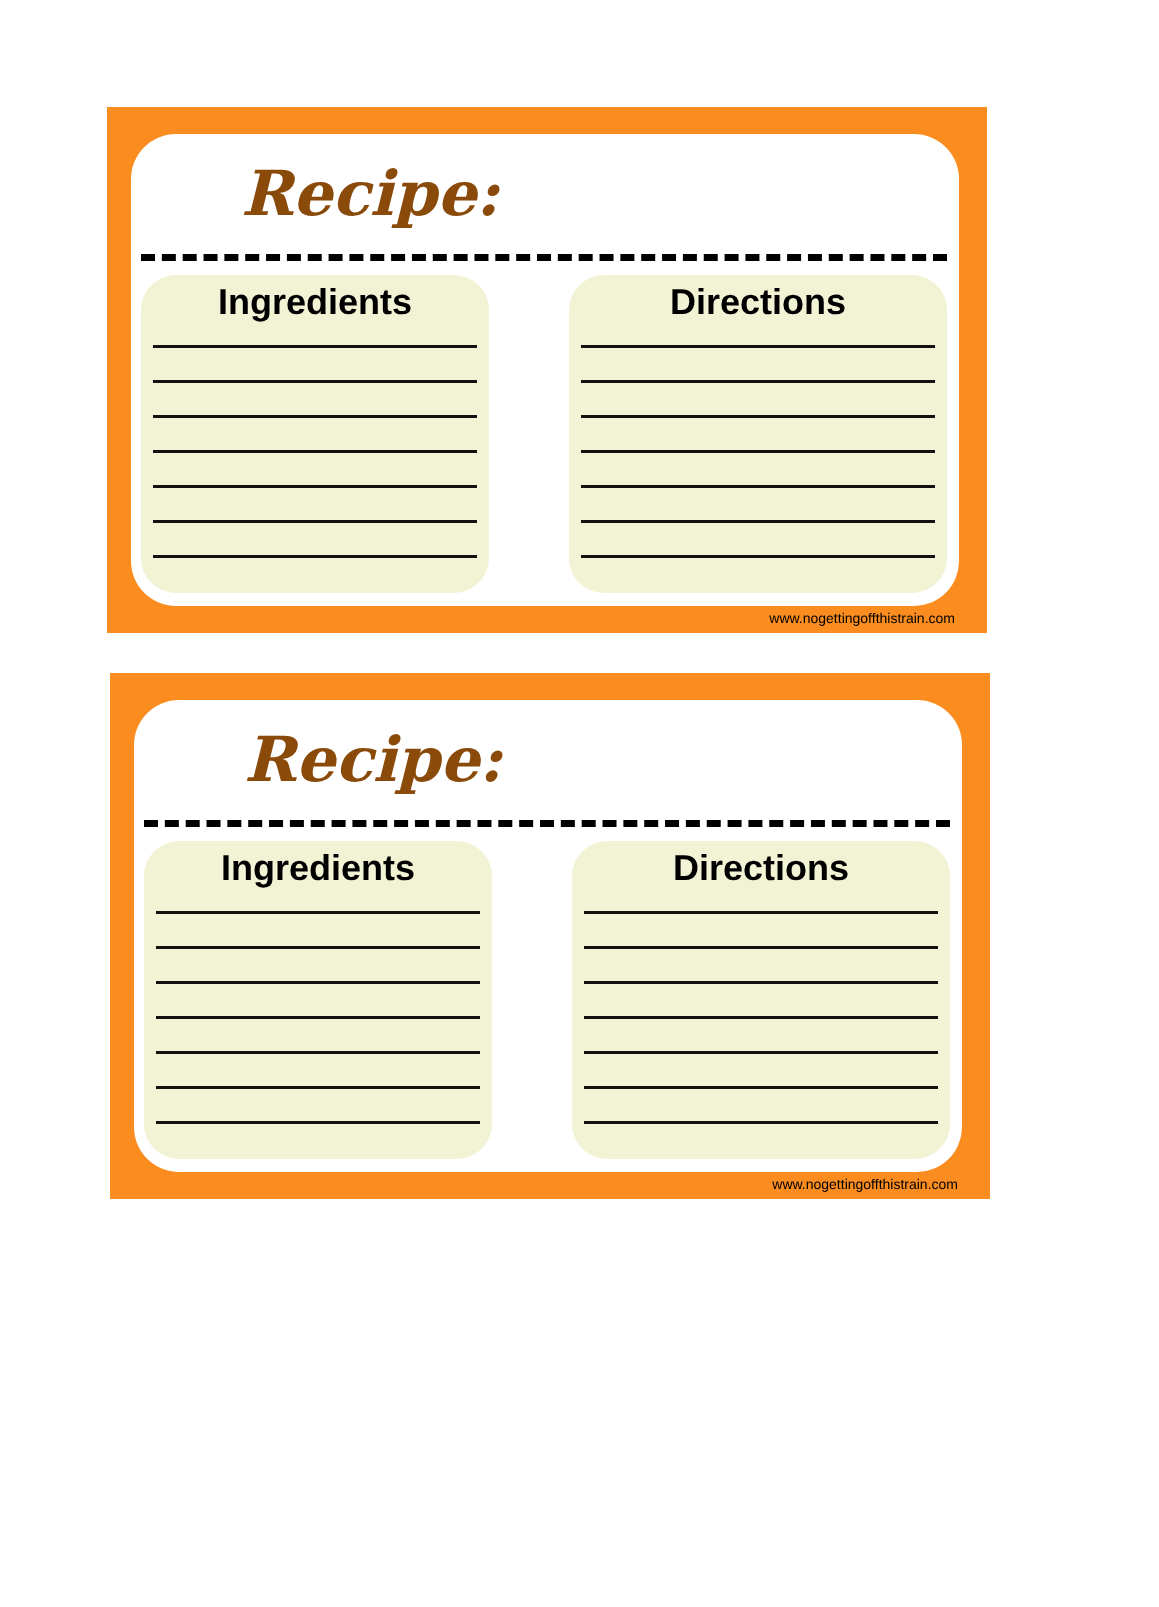Recipe:
Ingredients Directions
www.nogettingoffthistrain.com
Recipe:
Ingredients Directions
www.nogettingoffthistrain.com